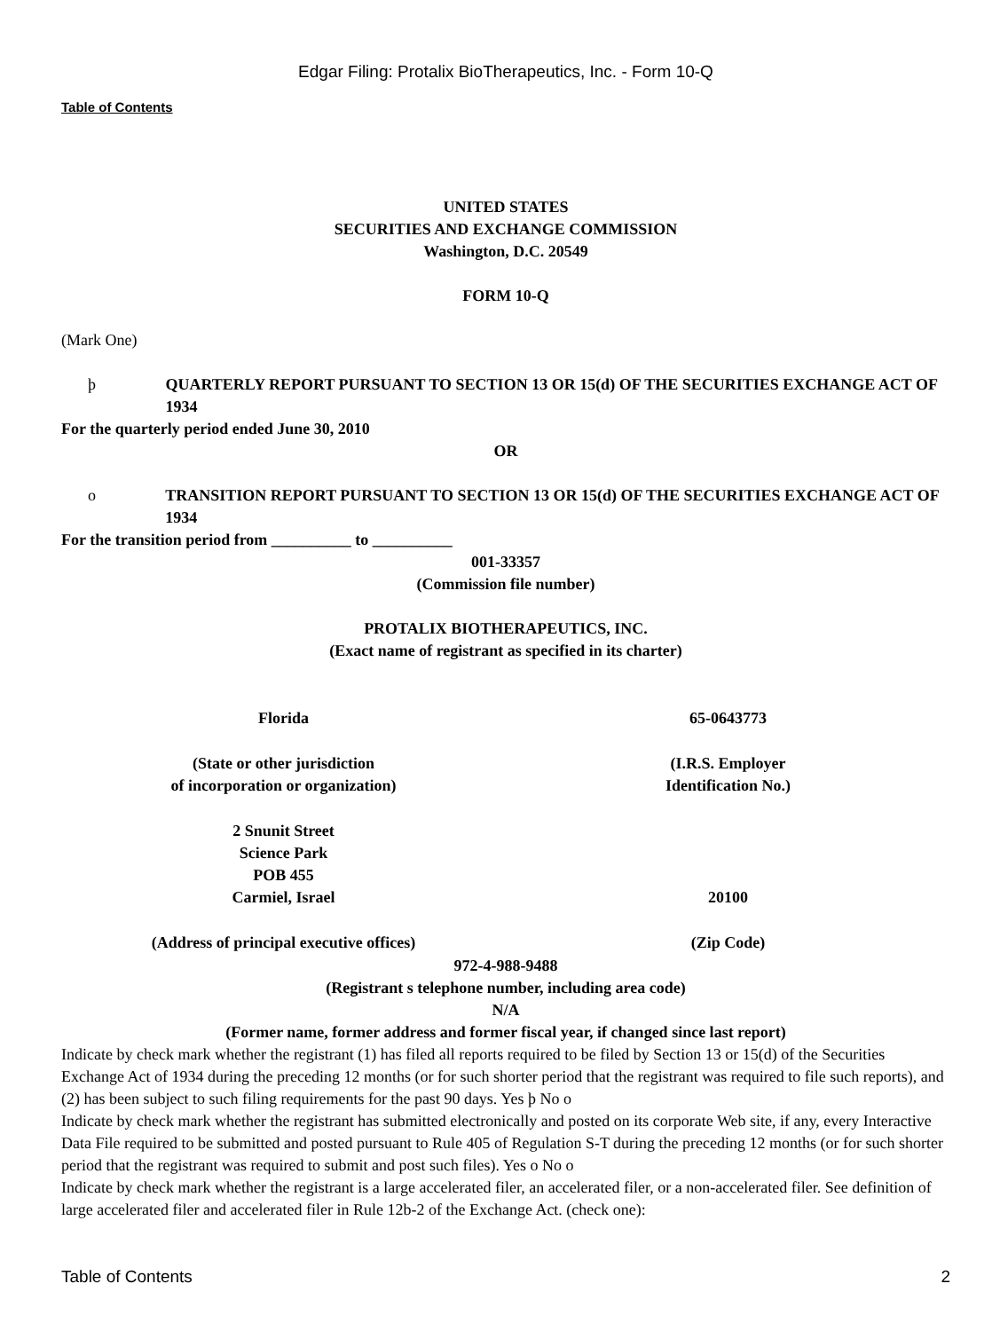Edgar Filing: Protalix BioTherapeutics, Inc. - Form 10-Q
Table of Contents
UNITED STATES
SECURITIES AND EXCHANGE COMMISSION
Washington, D.C. 20549
FORM 10-Q
(Mark One)
þ QUARTERLY REPORT PURSUANT TO SECTION 13 OR 15(d) OF THE SECURITIES EXCHANGE ACT OF 1934
For the quarterly period ended June 30, 2010
OR
o TRANSITION REPORT PURSUANT TO SECTION 13 OR 15(d) OF THE SECURITIES EXCHANGE ACT OF 1934
For the transition period from __________ to __________
001-33357
(Commission file number)
PROTALIX BIOTHERAPEUTICS, INC.
(Exact name of registrant as specified in its charter)
| Florida | 65-0643773 |
| (State or other jurisdiction of incorporation or organization) | (I.R.S. Employer Identification No.) |
| 2 Snunit Street Science Park POB 455 Carmiel, Israel | 20100 |
| (Address of principal executive offices) | (Zip Code) |
972-4-988-9488
(Registrant s telephone number, including area code)
N/A
(Former name, former address and former fiscal year, if changed since last report)
Indicate by check mark whether the registrant (1) has filed all reports required to be filed by Section 13 or 15(d) of the Securities Exchange Act of 1934 during the preceding 12 months (or for such shorter period that the registrant was required to file such reports), and (2) has been subject to such filing requirements for the past 90 days. Yes þ No o
Indicate by check mark whether the registrant has submitted electronically and posted on its corporate Web site, if any, every Interactive Data File required to be submitted and posted pursuant to Rule 405 of Regulation S-T during the preceding 12 months (or for such shorter period that the registrant was required to submit and post such files). Yes o No o
Indicate by check mark whether the registrant is a large accelerated filer, an accelerated filer, or a non-accelerated filer. See definition of large accelerated filer and accelerated filer in Rule 12b-2 of the Exchange Act. (check one):
Table of Contents 2